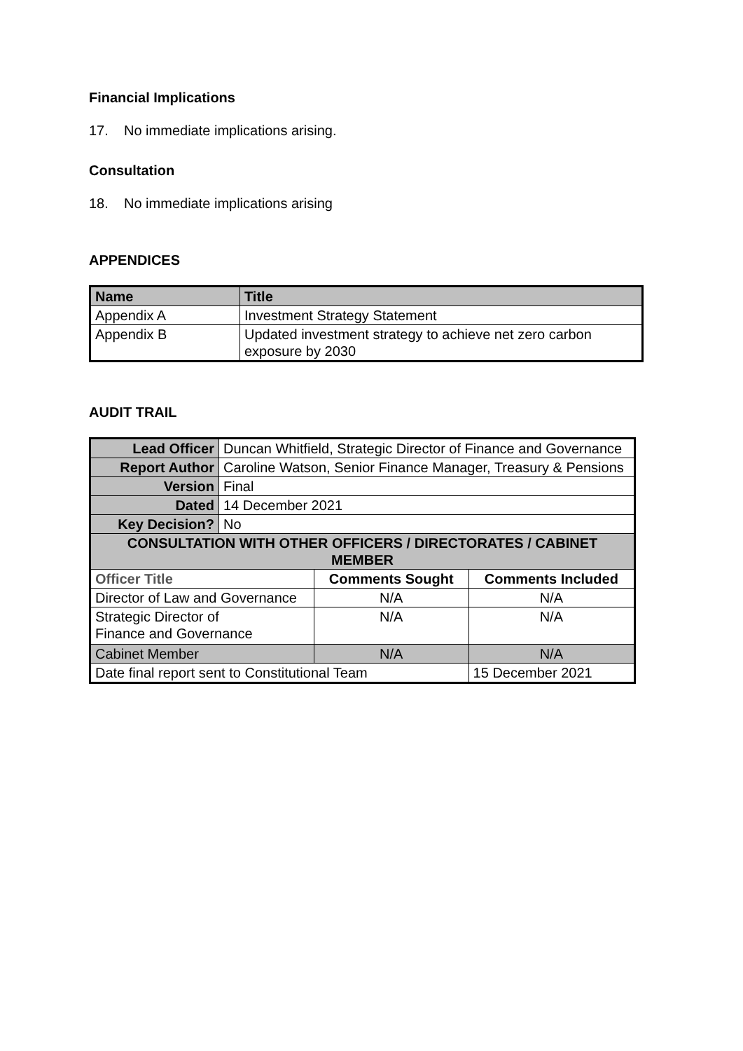Financial Implications
17. No immediate implications arising.
Consultation
18. No immediate implications arising
APPENDICES
| Name | Title |
| --- | --- |
| Appendix A | Investment Strategy Statement |
| Appendix B | Updated investment strategy to achieve net zero carbon exposure by 2030 |
AUDIT TRAIL
| Lead Officer | Duncan Whitfield, Strategic Director of Finance and Governance | | |
| Report Author | Caroline Watson, Senior Finance Manager, Treasury & Pensions | | |
| Version | Final | | |
| Dated | 14 December 2021 | | |
| Key Decision? | No | | |
| CONSULTATION WITH OTHER OFFICERS / DIRECTORATES / CABINET MEMBER | | | |
| Officer Title | | Comments Sought | Comments Included |
| Director of Law and Governance | | N/A | N/A |
| Strategic Director of Finance and Governance | | N/A | N/A |
| Cabinet Member | | N/A | N/A |
| Date final report sent to Constitutional Team | | | 15 December 2021 |